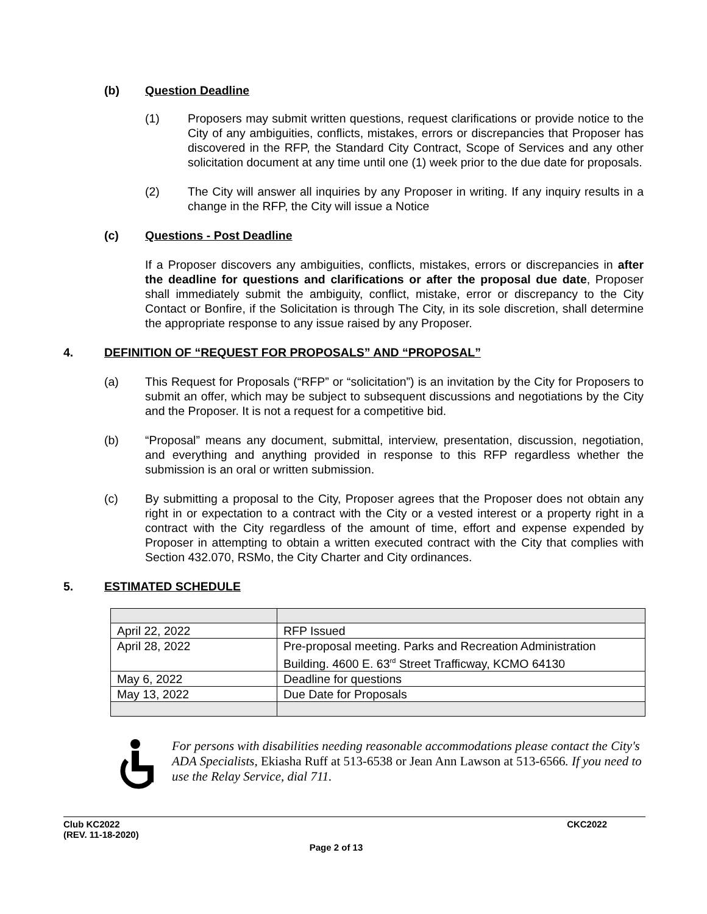(b) Question Deadline
(1) Proposers may submit written questions, request clarifications or provide notice to the City of any ambiguities, conflicts, mistakes, errors or discrepancies that Proposer has discovered in the RFP, the Standard City Contract, Scope of Services and any other solicitation document at any time until one (1) week prior to the due date for proposals.
(2) The City will answer all inquiries by any Proposer in writing. If any inquiry results in a change in the RFP, the City will issue a Notice
(c) Questions - Post Deadline
If a Proposer discovers any ambiguities, conflicts, mistakes, errors or discrepancies in after the deadline for questions and clarifications or after the proposal due date, Proposer shall immediately submit the ambiguity, conflict, mistake, error or discrepancy to the City Contact or Bonfire, if the Solicitation is through The City, in its sole discretion, shall determine the appropriate response to any issue raised by any Proposer.
4. DEFINITION OF “REQUEST FOR PROPOSALS” AND “PROPOSAL”
(a) This Request for Proposals (“RFP” or “solicitation”) is an invitation by the City for Proposers to submit an offer, which may be subject to subsequent discussions and negotiations by the City and the Proposer. It is not a request for a competitive bid.
(b) “Proposal” means any document, submittal, interview, presentation, discussion, negotiation, and everything and anything provided in response to this RFP regardless whether the submission is an oral or written submission.
(c) By submitting a proposal to the City, Proposer agrees that the Proposer does not obtain any right in or expectation to a contract with the City or a vested interest or a property right in a contract with the City regardless of the amount of time, effort and expense expended by Proposer in attempting to obtain a written executed contract with the City that complies with Section 432.070, RSMo, the City Charter and City ordinances.
5. ESTIMATED SCHEDULE
| April 22, 2022 | RFP Issued |
| April 28, 2022 | Pre-proposal meeting. Parks and Recreation Administration Building. 4600 E. 63<sup>rd</sup> Street Trafficway, KCMO 64130 |
| May 6, 2022 | Deadline for questions |
| May 13, 2022 | Due Date for Proposals |
For persons with disabilities needing reasonable accommodations please contact the City's ADA Specialists, Ekiasha Ruff at 513-6538 or Jean Ann Lawson at 513-6566. If you need to use the Relay Service, dial 711.
Club KC2022 CKC2022
(REV. 11-18-2020)
Page 2 of 13